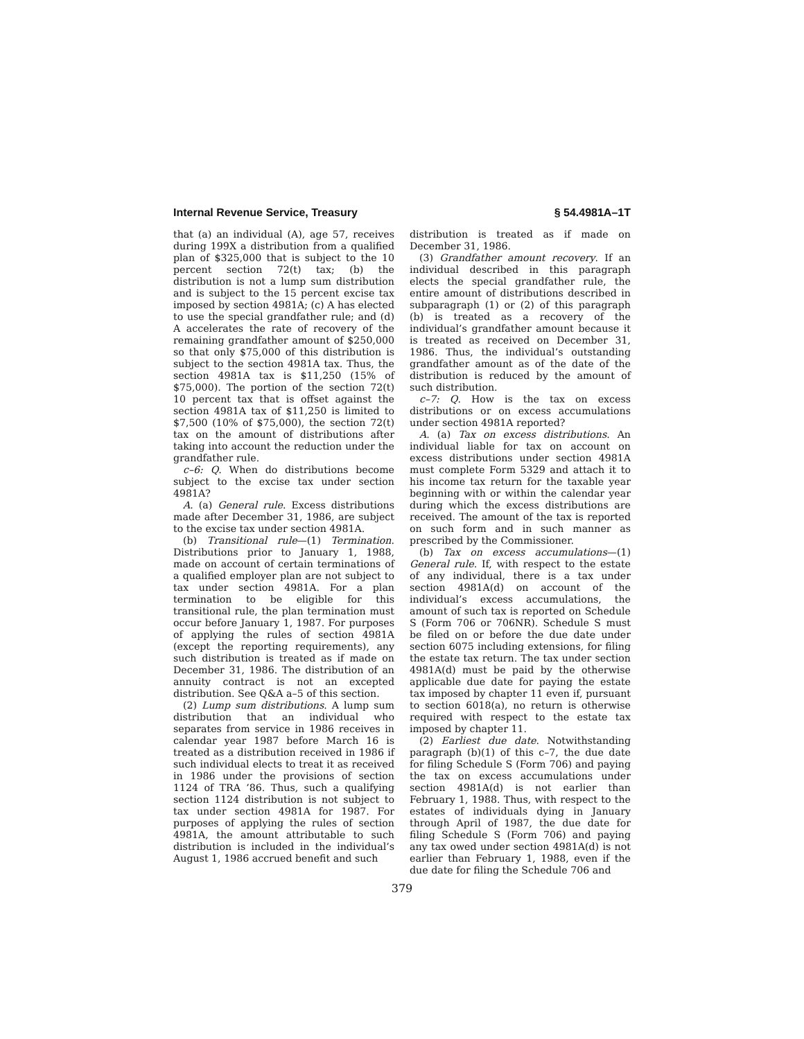Internal Revenue Service, Treasury § 54.4981A–1T
that (a) an individual (A), age 57, receives during 199X a distribution from a qualified plan of $325,000 that is subject to the 10 percent section 72(t) tax; (b) the distribution is not a lump sum distribution and is subject to the 15 percent excise tax imposed by section 4981A; (c) A has elected to use the special grandfather rule; and (d) A accelerates the rate of recovery of the remaining grandfather amount of $250,000 so that only $75,000 of this distribution is subject to the section 4981A tax. Thus, the section 4981A tax is $11,250 (15% of $75,000). The portion of the section 72(t) 10 percent tax that is offset against the section 4981A tax of $11,250 is limited to $7,500 (10% of $75,000), the section 72(t) tax on the amount of distributions after taking into account the reduction under the grandfather rule.
c–6: Q. When do distributions become subject to the excise tax under section 4981A?
A. (a) General rule. Excess distributions made after December 31, 1986, are subject to the excise tax under section 4981A.
(b) Transitional rule—(1) Termination. Distributions prior to January 1, 1988, made on account of certain terminations of a qualified employer plan are not subject to tax under section 4981A. For a plan termination to be eligible for this transitional rule, the plan termination must occur before January 1, 1987. For purposes of applying the rules of section 4981A (except the reporting requirements), any such distribution is treated as if made on December 31, 1986. The distribution of an annuity contract is not an excepted distribution. See Q&A a–5 of this section.
(2) Lump sum distributions. A lump sum distribution that an individual who separates from service in 1986 receives in calendar year 1987 before March 16 is treated as a distribution received in 1986 if such individual elects to treat it as received in 1986 under the provisions of section 1124 of TRA ’86. Thus, such a qualifying section 1124 distribution is not subject to tax under section 4981A for 1987. For purposes of applying the rules of section 4981A, the amount attributable to such distribution is included in the individual’s August 1, 1986 accrued benefit and such
distribution is treated as if made on December 31, 1986.
(3) Grandfather amount recovery. If an individual described in this paragraph elects the special grandfather rule, the entire amount of distributions described in subparagraph (1) or (2) of this paragraph (b) is treated as a recovery of the individual’s grandfather amount because it is treated as received on December 31, 1986. Thus, the individual’s outstanding grandfather amount as of the date of the distribution is reduced by the amount of such distribution.
c–7: Q. How is the tax on excess distributions or on excess accumulations under section 4981A reported?
A. (a) Tax on excess distributions. An individual liable for tax on account on excess distributions under section 4981A must complete Form 5329 and attach it to his income tax return for the taxable year beginning with or within the calendar year during which the excess distributions are received. The amount of the tax is reported on such form and in such manner as prescribed by the Commissioner.
(b) Tax on excess accumulations—(1) General rule. If, with respect to the estate of any individual, there is a tax under section 4981A(d) on account of the individual’s excess accumulations, the amount of such tax is reported on Schedule S (Form 706 or 706NR). Schedule S must be filed on or before the due date under section 6075 including extensions, for filing the estate tax return. The tax under section 4981A(d) must be paid by the otherwise applicable due date for paying the estate tax imposed by chapter 11 even if, pursuant to section 6018(a), no return is otherwise required with respect to the estate tax imposed by chapter 11.
(2) Earliest due date. Notwithstanding paragraph (b)(1) of this c–7, the due date for filing Schedule S (Form 706) and paying the tax on excess accumulations under section 4981A(d) is not earlier than February 1, 1988. Thus, with respect to the estates of individuals dying in January through April of 1987, the due date for filing Schedule S (Form 706) and paying any tax owed under section 4981A(d) is not earlier than February 1, 1988, even if the due date for filing the Schedule 706 and
379